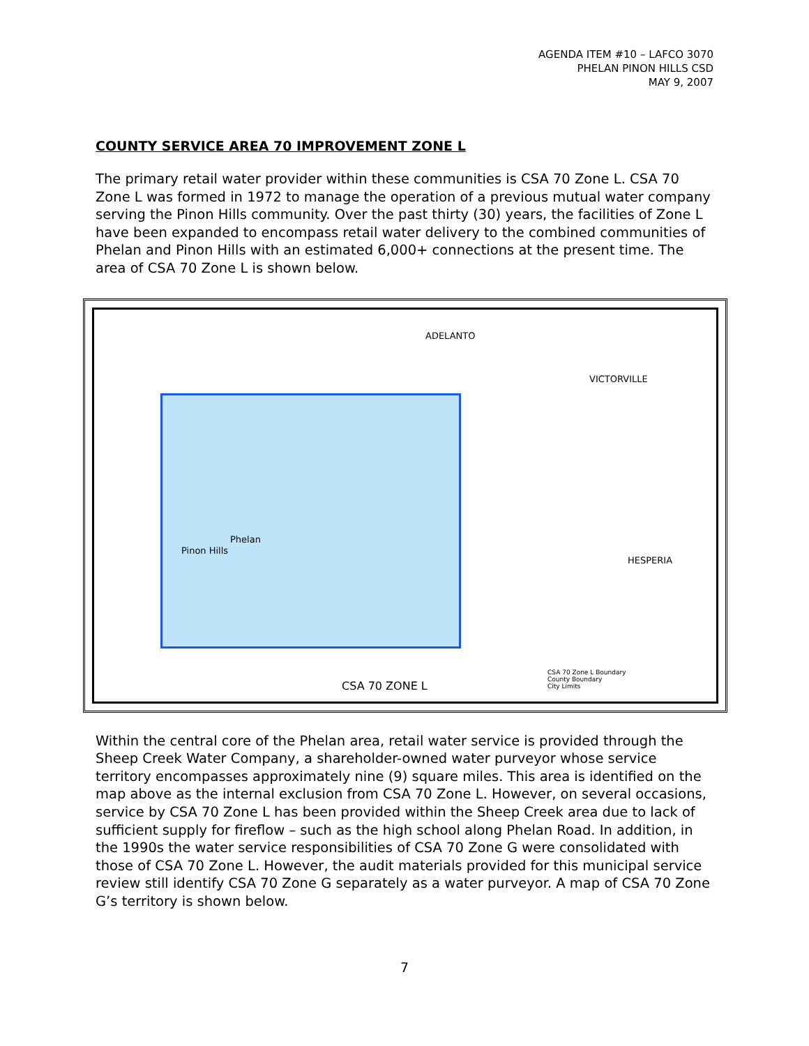AGENDA ITEM #10 – LAFCO 3070
PHELAN PINON HILLS CSD
MAY 9, 2007
COUNTY SERVICE AREA 70 IMPROVEMENT ZONE L
The primary retail water provider within these communities is CSA 70 Zone L. CSA 70 Zone L was formed in 1972 to manage the operation of a previous mutual water company serving the Pinon Hills community. Over the past thirty (30) years, the facilities of Zone L have been expanded to encompass retail water delivery to the combined communities of Phelan and Pinon Hills with an estimated 6,000+ connections at the present time. The area of CSA 70 Zone L is shown below.
ADELANTO
VICTORVILLE
Phelan
Pinon Hills
HESPERIA
CSA 70 ZONE L
CSA 70 Zone L Boundary
County Boundary
City Limits
Within the central core of the Phelan area, retail water service is provided through the Sheep Creek Water Company, a shareholder-owned water purveyor whose service territory encompasses approximately nine (9) square miles. This area is identified on the map above as the internal exclusion from CSA 70 Zone L. However, on several occasions, service by CSA 70 Zone L has been provided within the Sheep Creek area due to lack of sufficient supply for fireflow – such as the high school along Phelan Road. In addition, in the 1990s the water service responsibilities of CSA 70 Zone G were consolidated with those of CSA 70 Zone L. However, the audit materials provided for this municipal service review still identify CSA 70 Zone G separately as a water purveyor. A map of CSA 70 Zone G’s territory is shown below.
7